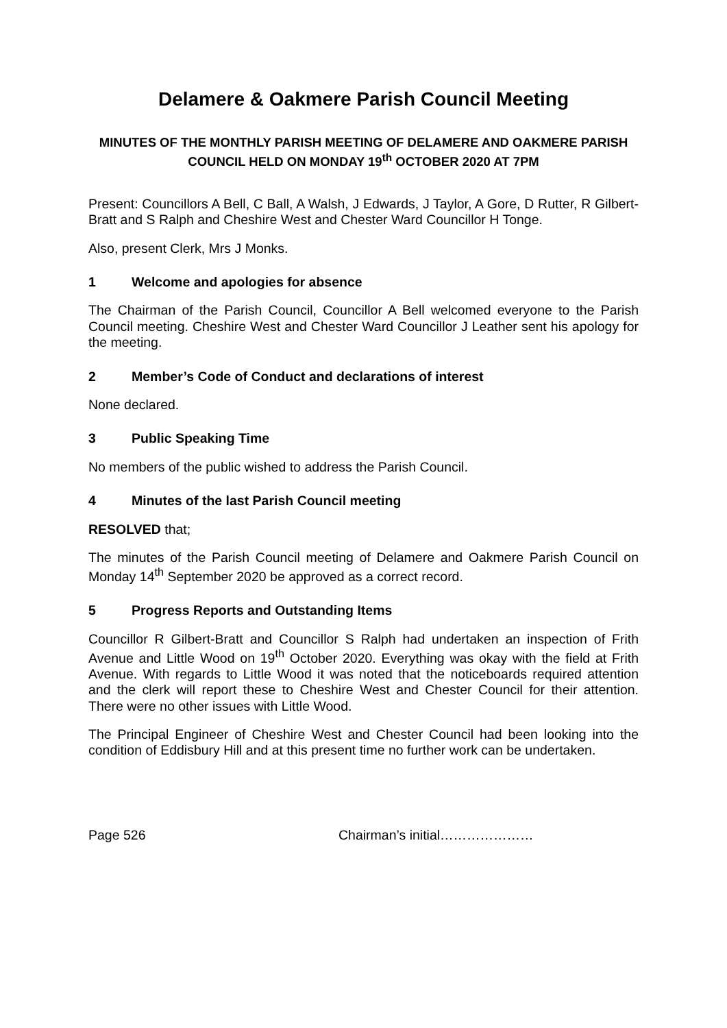Delamere & Oakmere Parish Council Meeting
MINUTES OF THE MONTHLY PARISH MEETING OF DELAMERE AND OAKMERE PARISH COUNCIL HELD ON MONDAY 19<sup>th</sup> OCTOBER 2020 AT 7PM
Present: Councillors A Bell, C Ball, A Walsh, J Edwards, J Taylor, A Gore, D Rutter, R Gilbert-Bratt and S Ralph and Cheshire West and Chester Ward Councillor H Tonge.
Also, present Clerk, Mrs J Monks.
1 Welcome and apologies for absence
The Chairman of the Parish Council, Councillor A Bell welcomed everyone to the Parish Council meeting. Cheshire West and Chester Ward Councillor J Leather sent his apology for the meeting.
2 Member’s Code of Conduct and declarations of interest
None declared.
3 Public Speaking Time
No members of the public wished to address the Parish Council.
4 Minutes of the last Parish Council meeting
RESOLVED that;
The minutes of the Parish Council meeting of Delamere and Oakmere Parish Council on Monday 14<sup>th</sup> September 2020 be approved as a correct record.
5 Progress Reports and Outstanding Items
Councillor R Gilbert-Bratt and Councillor S Ralph had undertaken an inspection of Frith Avenue and Little Wood on 19<sup>th</sup> October 2020. Everything was okay with the field at Frith Avenue. With regards to Little Wood it was noted that the noticeboards required attention and the clerk will report these to Cheshire West and Chester Council for their attention. There were no other issues with Little Wood.
The Principal Engineer of Cheshire West and Chester Council had been looking into the condition of Eddisbury Hill and at this present time no further work can be undertaken.
Page 526 Chairman’s initial…………………